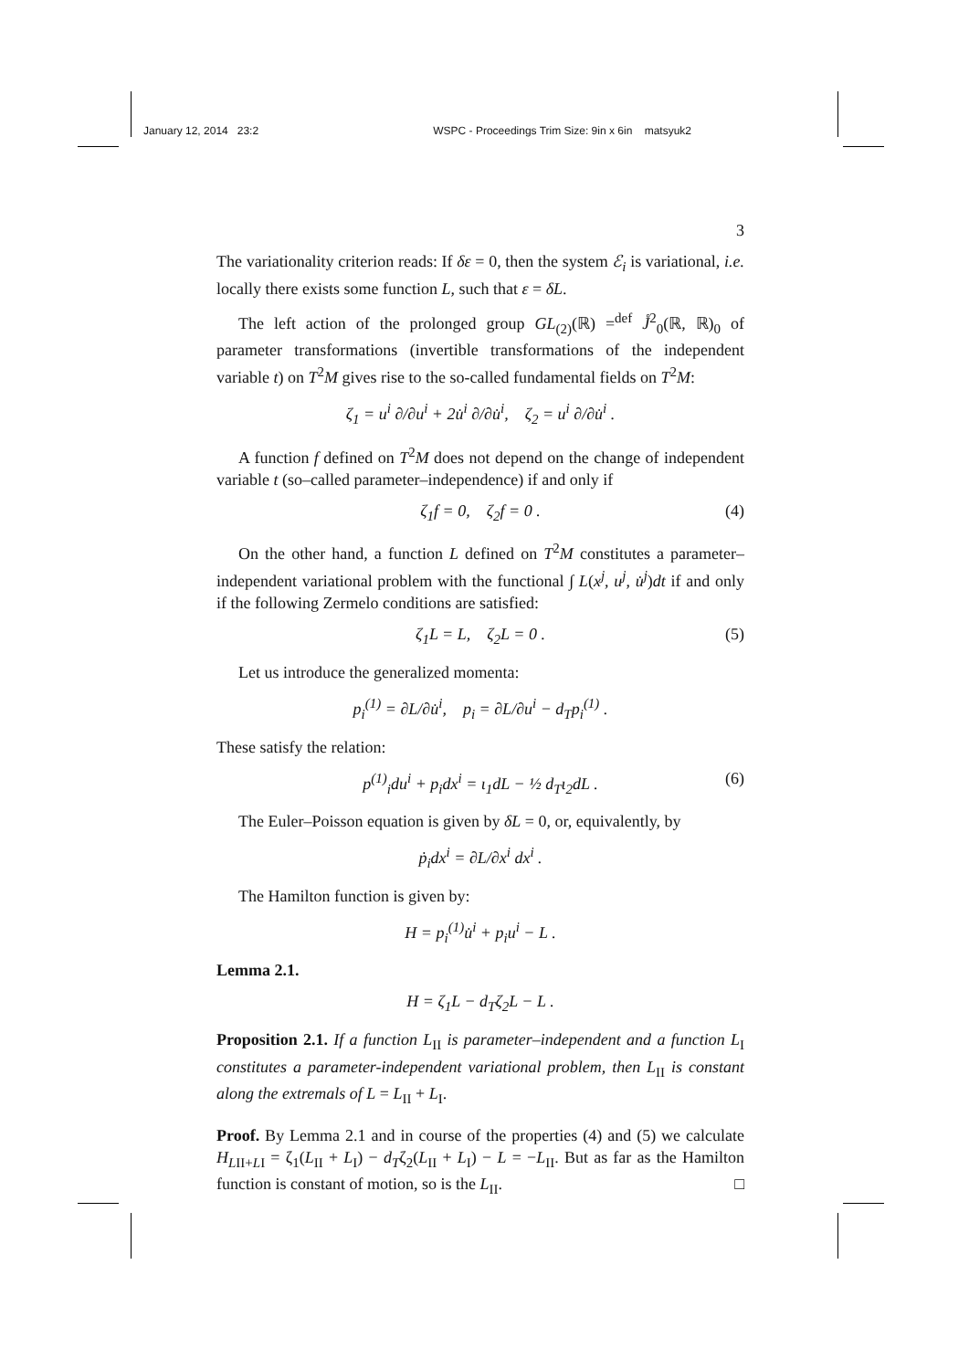January 12, 2014 23:2 WSPC - Proceedings Trim Size: 9in x 6in matsyuk2
3
The variationality criterion reads: If δε = 0, then the system ℰ<sub>i</sub> is variational, i.e. locally there exists some function L, such that ε = δL.
The left action of the prolonged group GL<sub>(2)</sub>(ℝ) =<sup>def</sup> J̊<sup>2</sup><sub>0</sub>(ℝ, ℝ)<sub>0</sub> of parameter transformations (invertible transformations of the independent variable t) on T<sup>2</sup>M gives rise to the so-called fundamental fields on T<sup>2</sup>M:
ζ<sub>1</sub> = u<sup>i</sup> ∂/∂u<sup>i</sup> + 2u̇<sup>i</sup> ∂/∂u̇<sup>i</sup>, ζ<sub>2</sub> = u<sup>i</sup> ∂/∂u̇<sup>i</sup> .
A function f defined on T<sup>2</sup>M does not depend on the change of independent variable t (so–called parameter–independence) if and only if
ζ<sub>1</sub>f = 0, ζ<sub>2</sub>f = 0 . (4)
On the other hand, a function L defined on T<sup>2</sup>M constitutes a parameter–independent variational problem with the functional ∫ L(x<sup>j</sup>, u<sup>j</sup>, u̇<sup>j</sup>)dt if and only if the following Zermelo conditions are satisfied:
ζ<sub>1</sub>L = L, ζ<sub>2</sub>L = 0 . (5)
Let us introduce the generalized momenta:
p<sub>i</sub><sup>(1)</sup> = ∂L/∂u̇<sup>i</sup>, p<sub>i</sub> = ∂L/∂u<sup>i</sup> − d<sub>T</sub>p<sub>i</sub><sup>(1)</sup> .
These satisfy the relation:
p<sup>(1)</sup><sub>i</sub>du<sup>i</sup> + p<sub>i</sub>dx<sup>i</sup> = ι<sub>1</sub>dL − ½ d<sub>T</sub>ι<sub>2</sub>dL . (6)
The Euler–Poisson equation is given by δL = 0, or, equivalently, by
ṗ<sub>i</sub>dx<sup>i</sup> = ∂L/∂x<sup>i</sup> dx<sup>i</sup> .
The Hamilton function is given by:
H = p<sub>i</sub><sup>(1)</sup>u̇<sup>i</sup> + p<sub>i</sub>u<sup>i</sup> − L .
Lemma 2.1.
H = ζ<sub>1</sub>L − d<sub>T</sub>ζ<sub>2</sub>L − L .
Proposition 2.1. If a function L<sub>II</sub> is parameter–independent and a function L<sub>I</sub> constitutes a parameter-independent variational problem, then L<sub>II</sub> is constant along the extremals of L = L<sub>II</sub> + L<sub>I</sub>.
Proof. By Lemma 2.1 and in course of the properties (4) and (5) we calculate H<sub>LII+LI</sub> = ζ<sub>1</sub>(L<sub>II</sub> + L<sub>I</sub>) − d<sub>T</sub>ζ<sub>2</sub>(L<sub>II</sub> + L<sub>I</sub>) − L = −L<sub>II</sub>. But as far as the Hamilton function is constant of motion, so is the L<sub>II</sub>. □